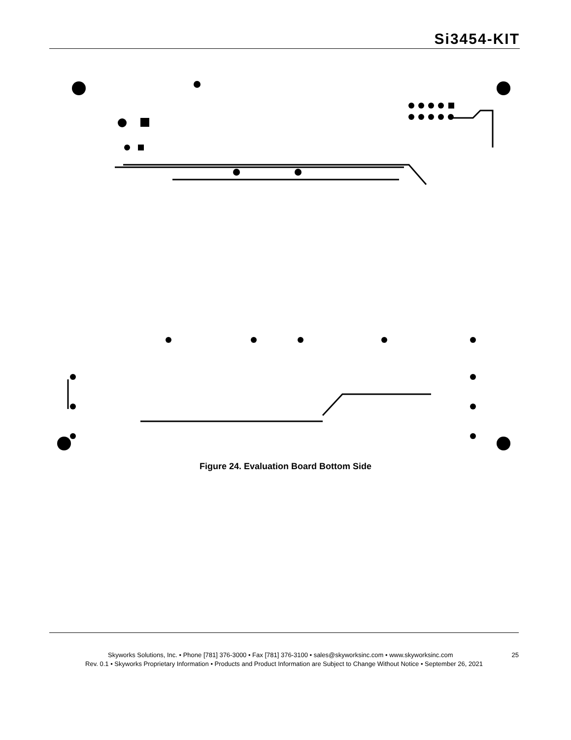Si3454-KIT
Figure 24. Evaluation Board Bottom Side
Skyworks Solutions, Inc. • Phone [781] 376-3000 • Fax [781] 376-3100 • sales@skyworksinc.com • www.skyworksinc.com 25
Rev. 0.1 • Skyworks Proprietary Information • Products and Product Information are Subject to Change Without Notice • September 26, 2021